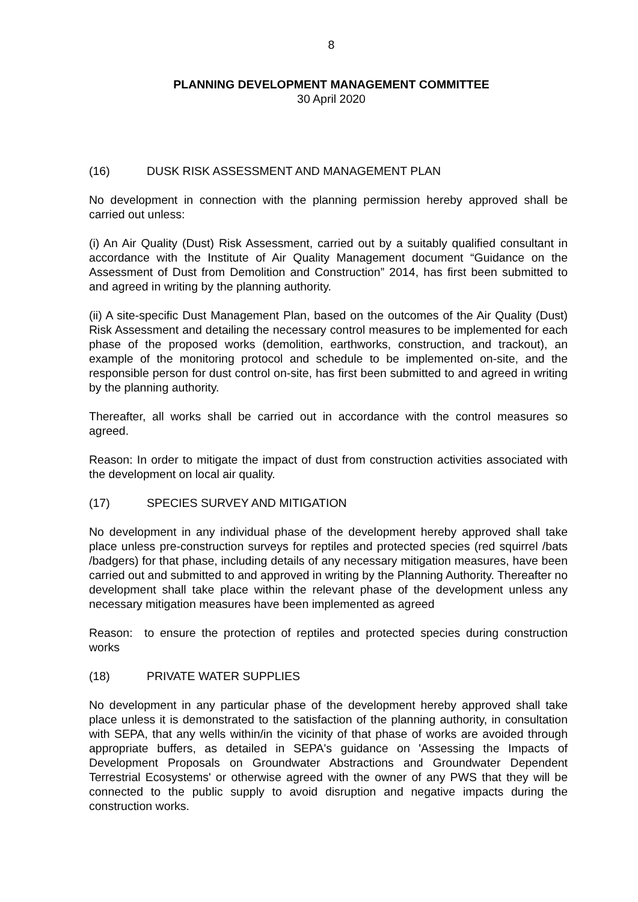8
PLANNING DEVELOPMENT MANAGEMENT COMMITTEE
30 April 2020
(16) DUSK RISK ASSESSMENT AND MANAGEMENT PLAN
No development in connection with the planning permission hereby approved shall be carried out unless:
(i) An Air Quality (Dust) Risk Assessment, carried out by a suitably qualified consultant in accordance with the Institute of Air Quality Management document “Guidance on the Assessment of Dust from Demolition and Construction” 2014, has first been submitted to and agreed in writing by the planning authority.
(ii) A site-specific Dust Management Plan, based on the outcomes of the Air Quality (Dust) Risk Assessment and detailing the necessary control measures to be implemented for each phase of the proposed works (demolition, earthworks, construction, and trackout), an example of the monitoring protocol and schedule to be implemented on-site, and the responsible person for dust control on-site, has first been submitted to and agreed in writing by the planning authority.
Thereafter, all works shall be carried out in accordance with the control measures so agreed.
Reason: In order to mitigate the impact of dust from construction activities associated with the development on local air quality.
(17) SPECIES SURVEY AND MITIGATION
No development in any individual phase of the development hereby approved shall take place unless pre-construction surveys for reptiles and protected species (red squirrel /bats /badgers) for that phase, including details of any necessary mitigation measures, have been carried out and submitted to and approved in writing by the Planning Authority. Thereafter no development shall take place within the relevant phase of the development unless any necessary mitigation measures have been implemented as agreed
Reason: to ensure the protection of reptiles and protected species during construction works
(18) PRIVATE WATER SUPPLIES
No development in any particular phase of the development hereby approved shall take place unless it is demonstrated to the satisfaction of the planning authority, in consultation with SEPA, that any wells within/in the vicinity of that phase of works are avoided through appropriate buffers, as detailed in SEPA's guidance on 'Assessing the Impacts of Development Proposals on Groundwater Abstractions and Groundwater Dependent Terrestrial Ecosystems' or otherwise agreed with the owner of any PWS that they will be connected to the public supply to avoid disruption and negative impacts during the construction works.